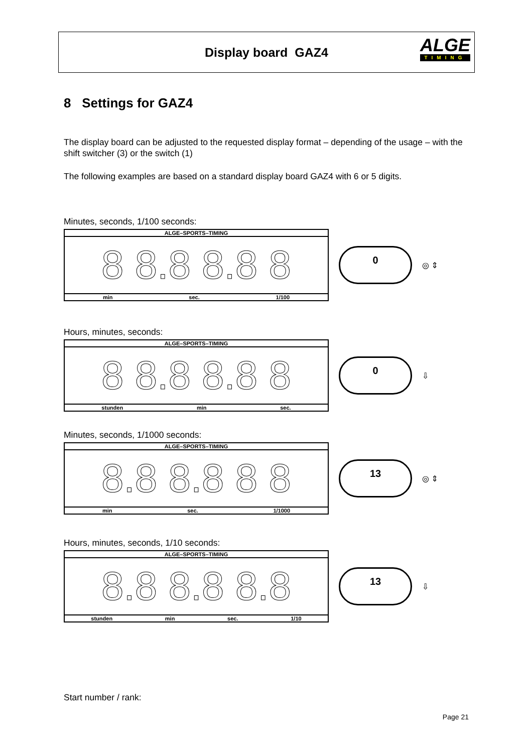Display board GAZ4
ALGE
TIMING
8 Settings for GAZ4
The display board can be adjusted to the requested display format – depending of the usage – with the shift switcher (3) or the switch (1)
The following examples are based on a standard display board GAZ4 with 6 or 5 digits.
Minutes, seconds, 1/100 seconds:
ALGE–SPORTS–TIMING
8 8.8 8.8 8
min sec. 1/100
0
◎ ⇕
Hours, minutes, seconds:
ALGE–SPORTS–TIMING
8 8.8 8.8 8
stunden min sec.
0
⇩
Minutes, seconds, 1/1000 seconds:
ALGE–SPORTS–TIMING
8.8 8.8 8 8
min sec. 1/1000
13
◎ ⇕
Hours, minutes, seconds, 1/10 seconds:
ALGE–SPORTS–TIMING
8.8 8.8 8.8
stunden min sec. 1/10
13
⇩
Start number / rank:
Page 21